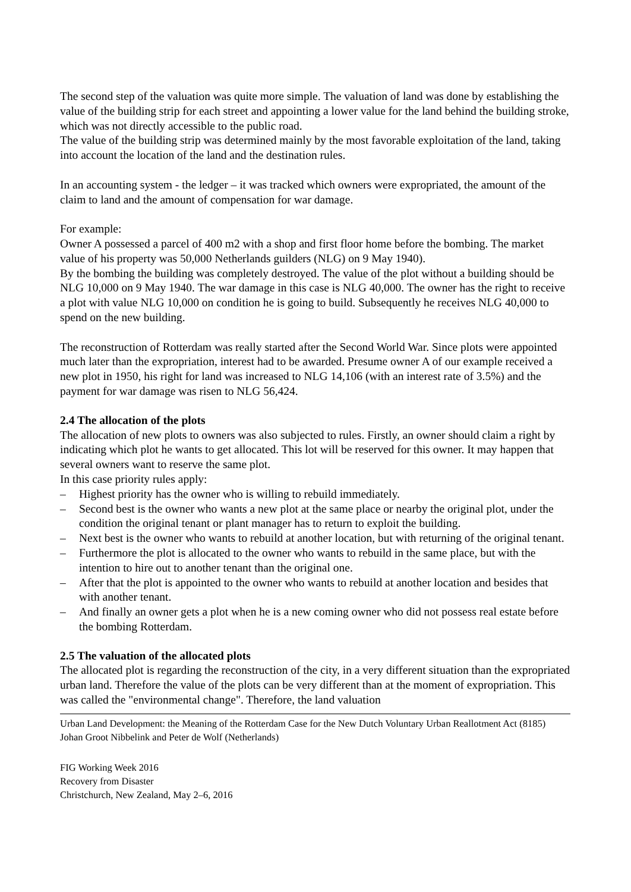The second step of the valuation was quite more simple. The valuation of land was done by establishing the value of the building strip for each street and appointing a lower value for the land behind the building stroke, which was not directly accessible to the public road.
The value of the building strip was determined mainly by the most favorable exploitation of the land, taking into account the location of the land and the destination rules.
In an accounting system - the ledger – it was tracked which owners were expropriated, the amount of the claim to land and the amount of compensation for war damage.
For example:
Owner A possessed a parcel of 400 m2 with a shop and first floor home before the bombing. The market value of his property was 50,000 Netherlands guilders (NLG) on 9 May 1940).
By the bombing the building was completely destroyed. The value of the plot without a building should be NLG 10,000 on 9 May 1940. The war damage in this case is NLG 40,000. The owner has the right to receive a plot with value NLG 10,000 on condition he is going to build. Subsequently he receives NLG 40,000 to spend on the new building.
The reconstruction of Rotterdam was really started after the Second World War. Since plots were appointed much later than the expropriation, interest had to be awarded. Presume owner A of our example received a new plot in 1950, his right for land was increased to NLG 14,106 (with an interest rate of 3.5%) and the payment for war damage was risen to NLG 56,424.
2.4 The allocation of the plots
The allocation of new plots to owners was also subjected to rules. Firstly, an owner should claim a right by indicating which plot he wants to get allocated. This lot will be reserved for this owner. It may happen that several owners want to reserve the same plot.
In this case priority rules apply:
– Highest priority has the owner who is willing to rebuild immediately.
– Second best is the owner who wants a new plot at the same place or nearby the original plot, under the condition the original tenant or plant manager has to return to exploit the building.
– Next best is the owner who wants to rebuild at another location, but with returning of the original tenant.
– Furthermore the plot is allocated to the owner who wants to rebuild in the same place, but with the intention to hire out to another tenant than the original one.
– After that the plot is appointed to the owner who wants to rebuild at another location and besides that with another tenant.
– And finally an owner gets a plot when he is a new coming owner who did not possess real estate before the bombing Rotterdam.
2.5 The valuation of the allocated plots
The allocated plot is regarding the reconstruction of the city, in a very different situation than the expropriated urban land. Therefore the value of the plots can be very different than at the moment of expropriation. This was called the "environmental change". Therefore, the land valuation
Urban Land Development: the Meaning of the Rotterdam Case for the New Dutch Voluntary Urban Reallotment Act (8185)
Johan Groot Nibbelink and Peter de Wolf (Netherlands)
FIG Working Week 2016
Recovery from Disaster
Christchurch, New Zealand, May 2–6, 2016